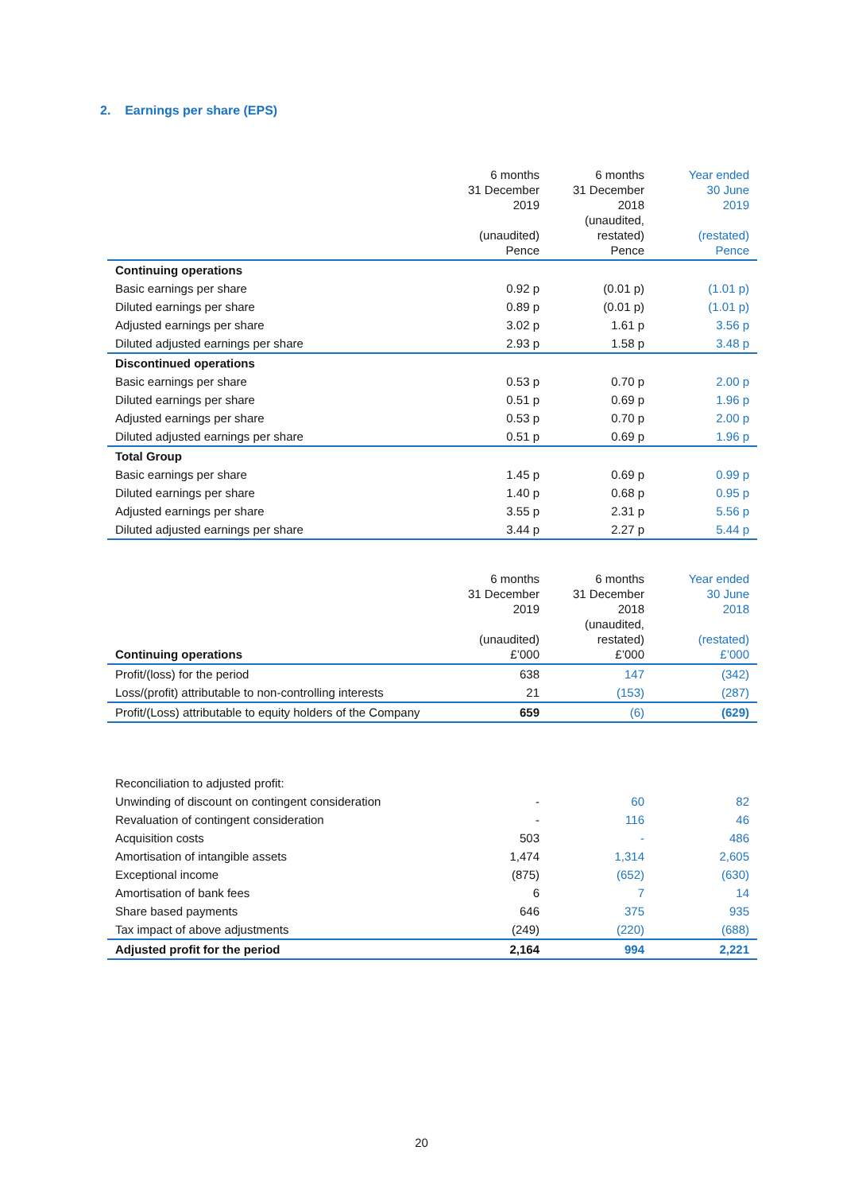2. Earnings per share (EPS)
| | 6 months 31 December 2019 (unaudited) Pence | 6 months 31 December 2018 (unaudited, restated) Pence | Year ended 30 June 2019 (restated) Pence |
| --- | --- | --- | --- |
| Continuing operations | | | |
| Basic earnings per share | 0.92 p | (0.01 p) | (1.01 p) |
| Diluted earnings per share | 0.89 p | (0.01 p) | (1.01 p) |
| Adjusted earnings per share | 3.02 p | 1.61 p | 3.56 p |
| Diluted adjusted earnings per share | 2.93 p | 1.58 p | 3.48 p |
| Discontinued operations | | | |
| Basic earnings per share | 0.53 p | 0.70 p | 2.00 p |
| Diluted earnings per share | 0.51 p | 0.69 p | 1.96 p |
| Adjusted earnings per share | 0.53 p | 0.70 p | 2.00 p |
| Diluted adjusted earnings per share | 0.51 p | 0.69 p | 1.96 p |
| Total Group | | | |
| Basic earnings per share | 1.45 p | 0.69 p | 0.99 p |
| Diluted earnings per share | 1.40 p | 0.68 p | 0.95 p |
| Adjusted earnings per share | 3.55 p | 2.31 p | 5.56 p |
| Diluted adjusted earnings per share | 3.44 p | 2.27 p | 5.44 p |
| Continuing operations | 6 months 31 December 2019 (unaudited) £’000 | 6 months 31 December 2018 (unaudited, restated) £’000 | Year ended 30 June 2018 (restated) £’000 |
| --- | --- | --- | --- |
| Profit/(loss) for the period | 638 | 147 | (342) |
| Loss/(profit) attributable to non-controlling interests | 21 | (153) | (287) |
| Profit/(Loss) attributable to equity holders of the Company | 659 | (6) | (629) |
| Reconciliation to adjusted profit: | | | |
| Unwinding of discount on contingent consideration | - | 60 | 82 |
| Revaluation of contingent consideration | - | 116 | 46 |
| Acquisition costs | 503 | - | 486 |
| Amortisation of intangible assets | 1,474 | 1,314 | 2,605 |
| Exceptional income | (875) | (652) | (630) |
| Amortisation of bank fees | 6 | 7 | 14 |
| Share based payments | 646 | 375 | 935 |
| Tax impact of above adjustments | (249) | (220) | (688) |
| Adjusted profit for the period | 2,164 | 994 | 2,221 |
20